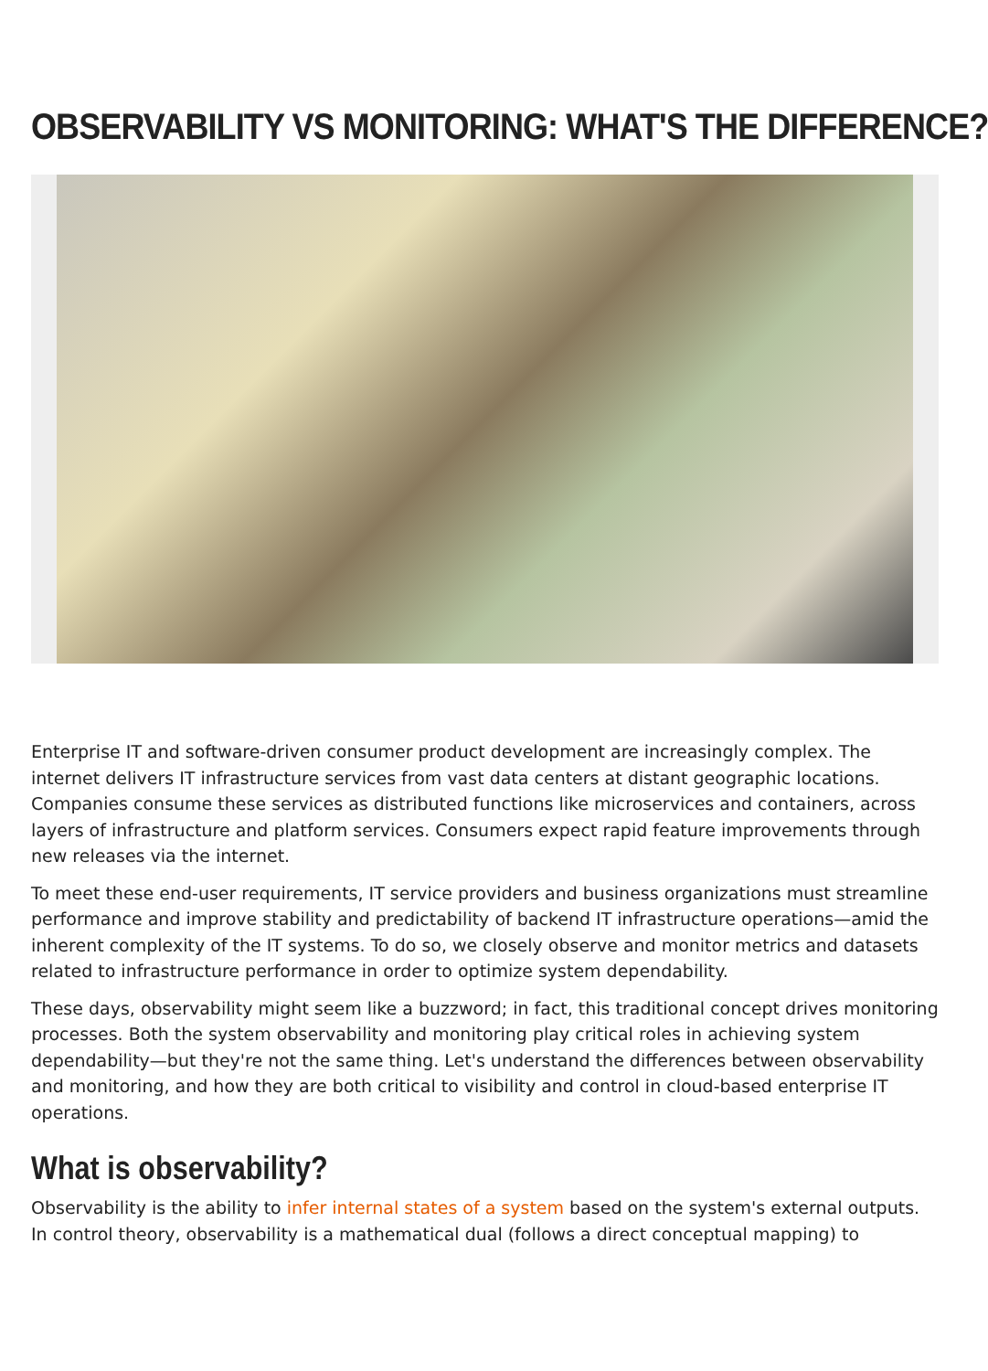OBSERVABILITY VS MONITORING: WHAT'S THE DIFFERENCE?
Enterprise IT and software-driven consumer product development are increasingly complex. The internet delivers IT infrastructure services from vast data centers at distant geographic locations. Companies consume these services as distributed functions like microservices and containers, across layers of infrastructure and platform services. Consumers expect rapid feature improvements through new releases via the internet.
To meet these end-user requirements, IT service providers and business organizations must streamline performance and improve stability and predictability of backend IT infrastructure operations—amid the inherent complexity of the IT systems. To do so, we closely observe and monitor metrics and datasets related to infrastructure performance in order to optimize system dependability.
These days, observability might seem like a buzzword; in fact, this traditional concept drives monitoring processes. Both the system observability and monitoring play critical roles in achieving system dependability—but they're not the same thing. Let's understand the differences between observability and monitoring, and how they are both critical to visibility and control in cloud-based enterprise IT operations.
What is observability?
Observability is the ability to infer internal states of a system based on the system's external outputs. In control theory, observability is a mathematical dual (follows a direct conceptual mapping) to